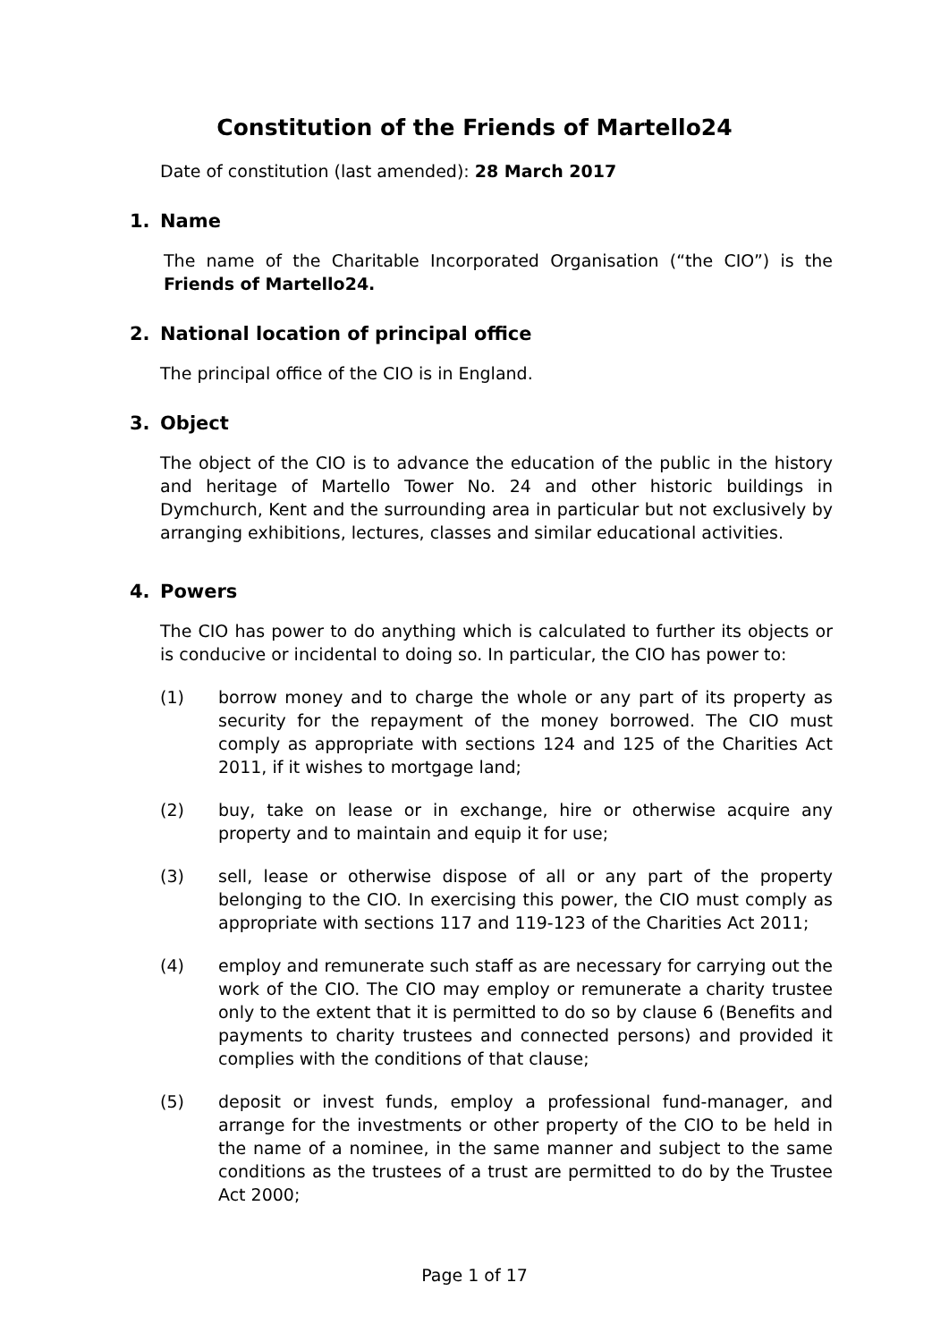Constitution of the Friends of Martello24
Date of constitution (last amended): 28 March 2017
1. Name
The name of the Charitable Incorporated Organisation (“the CIO”) is the Friends of Martello24.
2. National location of principal office
The principal office of the CIO is in England.
3. Object
The object of the CIO is to advance the education of the public in the history and heritage of Martello Tower No. 24 and other historic buildings in Dymchurch, Kent and the surrounding area in particular but not exclusively by arranging exhibitions, lectures, classes and similar educational activities.
4. Powers
The CIO has power to do anything which is calculated to further its objects or is conducive or incidental to doing so. In particular, the CIO has power to:
(1) borrow money and to charge the whole or any part of its property as security for the repayment of the money borrowed. The CIO must comply as appropriate with sections 124 and 125 of the Charities Act 2011, if it wishes to mortgage land;
(2) buy, take on lease or in exchange, hire or otherwise acquire any property and to maintain and equip it for use;
(3) sell, lease or otherwise dispose of all or any part of the property belonging to the CIO. In exercising this power, the CIO must comply as appropriate with sections 117 and 119-123 of the Charities Act 2011;
(4) employ and remunerate such staff as are necessary for carrying out the work of the CIO. The CIO may employ or remunerate a charity trustee only to the extent that it is permitted to do so by clause 6 (Benefits and payments to charity trustees and connected persons) and provided it complies with the conditions of that clause;
(5) deposit or invest funds, employ a professional fund-manager, and arrange for the investments or other property of the CIO to be held in the name of a nominee, in the same manner and subject to the same conditions as the trustees of a trust are permitted to do by the Trustee Act 2000;
Page 1 of 17